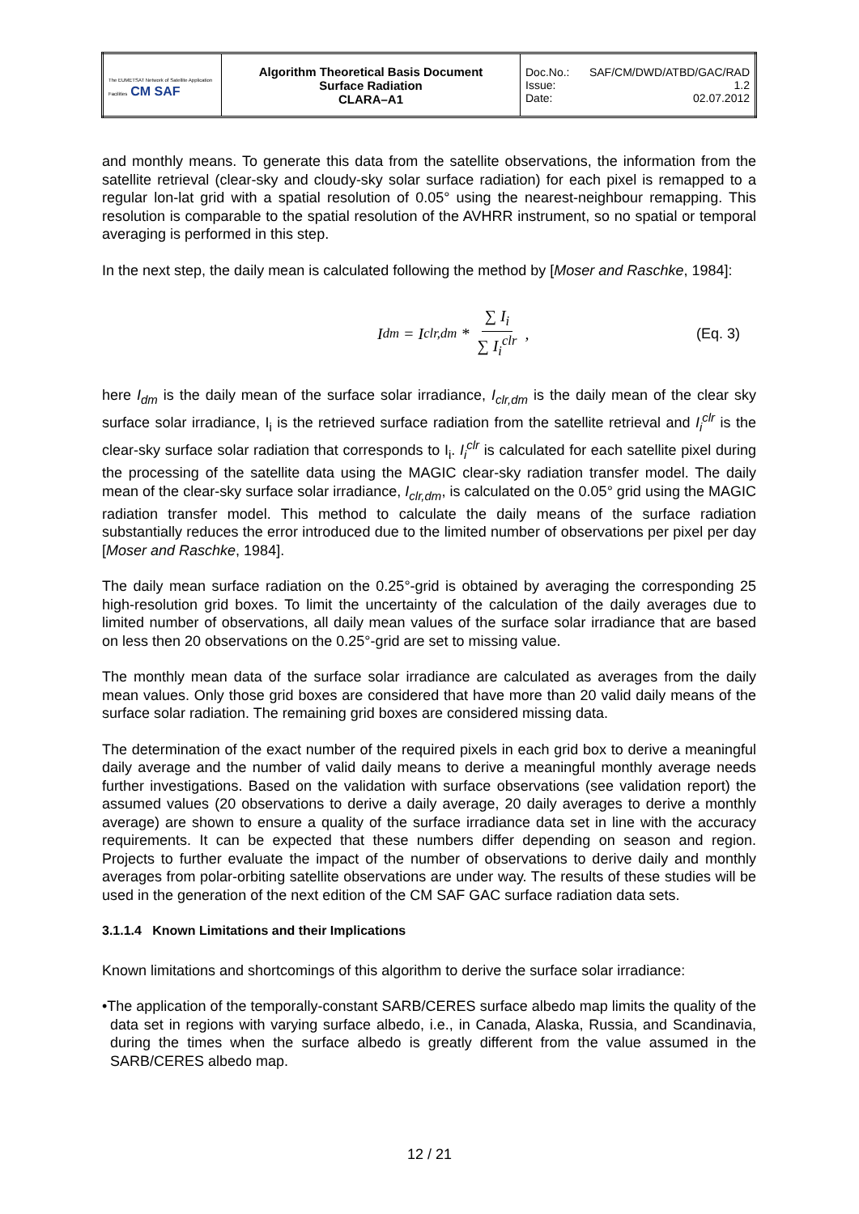| The EUMETSAT Network of Satellite Application Facilities CM SAF | Algorithm Theoretical Basis Document Surface Radiation CLARA–A1 | Doc.No.: SAF/CM/DWD/ATBD/GAC/RAD Issue: 1.2 Date: 02.07.2012 |
and monthly means. To generate this data from the satellite observations, the information from the satellite retrieval (clear-sky and cloudy-sky solar surface radiation) for each pixel is remapped to a regular lon-lat grid with a spatial resolution of 0.05° using the nearest-neighbour remapping. This resolution is comparable to the spatial resolution of the AVHRR instrument, so no spatial or temporal averaging is performed in this step.
In the next step, the daily mean is calculated following the method by [Moser and Raschke, 1984]:
I<sub>dm</sub> = I<sub>clr,dm</sub> * ∑ I<sub>i</sub> ∑ I<sub>i</sub><sup>clr</sup>, (Eq. 3)
here I<sub>dm</sub> is the daily mean of the surface solar irradiance, I<sub>clr,dm</sub> is the daily mean of the clear sky surface solar irradiance, I<sub>i</sub> is the retrieved surface radiation from the satellite retrieval and I<sub>i</sub><sup>clr</sup> is the clear-sky surface solar radiation that corresponds to I<sub>i</sub>. I<sub>i</sub><sup>clr</sup> is calculated for each satellite pixel during the processing of the satellite data using the MAGIC clear-sky radiation transfer model. The daily mean of the clear-sky surface solar irradiance, I<sub>clr,dm</sub>, is calculated on the 0.05° grid using the MAGIC radiation transfer model. This method to calculate the daily means of the surface radiation substantially reduces the error introduced due to the limited number of observations per pixel per day [Moser and Raschke, 1984].
The daily mean surface radiation on the 0.25°-grid is obtained by averaging the corresponding 25 high-resolution grid boxes. To limit the uncertainty of the calculation of the daily averages due to limited number of observations, all daily mean values of the surface solar irradiance that are based on less then 20 observations on the 0.25°-grid are set to missing value.
The monthly mean data of the surface solar irradiance are calculated as averages from the daily mean values. Only those grid boxes are considered that have more than 20 valid daily means of the surface solar radiation. The remaining grid boxes are considered missing data.
The determination of the exact number of the required pixels in each grid box to derive a meaningful daily average and the number of valid daily means to derive a meaningful monthly average needs further investigations. Based on the validation with surface observations (see validation report) the assumed values (20 observations to derive a daily average, 20 daily averages to derive a monthly average) are shown to ensure a quality of the surface irradiance data set in line with the accuracy requirements. It can be expected that these numbers differ depending on season and region. Projects to further evaluate the impact of the number of observations to derive daily and monthly averages from polar-orbiting satellite observations are under way. The results of these studies will be used in the generation of the next edition of the CM SAF GAC surface radiation data sets.
3.1.1.4 Known Limitations and their Implications
Known limitations and shortcomings of this algorithm to derive the surface solar irradiance:
•The application of the temporally-constant SARB/CERES surface albedo map limits the quality of the data set in regions with varying surface albedo, i.e., in Canada, Alaska, Russia, and Scandinavia, during the times when the surface albedo is greatly different from the value assumed in the SARB/CERES albedo map.
12 / 21